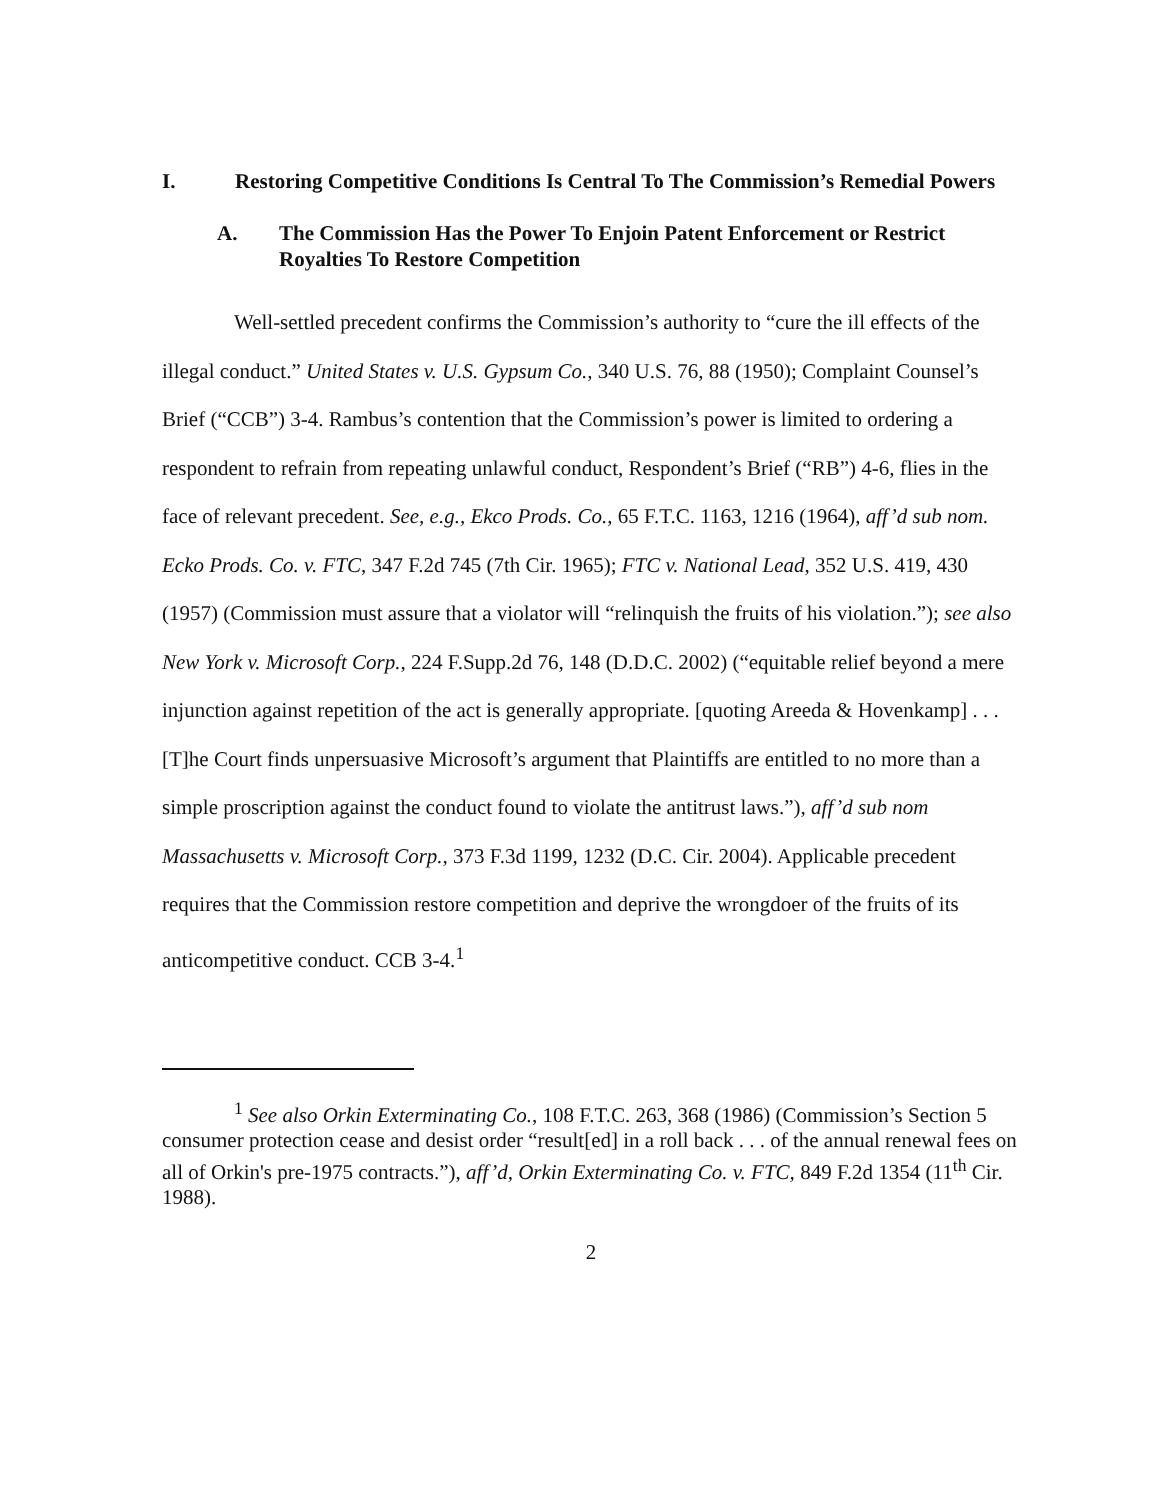I. Restoring Competitive Conditions Is Central To The Commission’s Remedial Powers
A. The Commission Has the Power To Enjoin Patent Enforcement or Restrict Royalties To Restore Competition
Well-settled precedent confirms the Commission’s authority to “cure the ill effects of the illegal conduct.” United States v. U.S. Gypsum Co., 340 U.S. 76, 88 (1950); Complaint Counsel’s Brief (“CCB”) 3-4. Rambus’s contention that the Commission’s power is limited to ordering a respondent to refrain from repeating unlawful conduct, Respondent’s Brief (“RB”) 4-6, flies in the face of relevant precedent. See, e.g., Ekco Prods. Co., 65 F.T.C. 1163, 1216 (1964), aff’d sub nom. Ecko Prods. Co. v. FTC, 347 F.2d 745 (7th Cir. 1965); FTC v. National Lead, 352 U.S. 419, 430 (1957) (Commission must assure that a violator will “relinquish the fruits of his violation.”); see also New York v. Microsoft Corp., 224 F.Supp.2d 76, 148 (D.D.C. 2002) (“equitable relief beyond a mere injunction against repetition of the act is generally appropriate. [quoting Areeda & Hovenkamp] . . . [T]he Court finds unpersuasive Microsoft’s argument that Plaintiffs are entitled to no more than a simple proscription against the conduct found to violate the antitrust laws.”), aff’d sub nom Massachusetts v. Microsoft Corp., 373 F.3d 1199, 1232 (D.C. Cir. 2004). Applicable precedent requires that the Commission restore competition and deprive the wrongdoer of the fruits of its anticompetitive conduct. CCB 3-4.<sup>1</sup>
<sup>1</sup> See also Orkin Exterminating Co., 108 F.T.C. 263, 368 (1986) (Commission’s Section 5 consumer protection cease and desist order “result[ed] in a roll back . . . of the annual renewal fees on all of Orkin's pre-1975 contracts.”), aff’d, Orkin Exterminating Co. v. FTC, 849 F.2d 1354 (11<sup>th</sup> Cir. 1988).
2